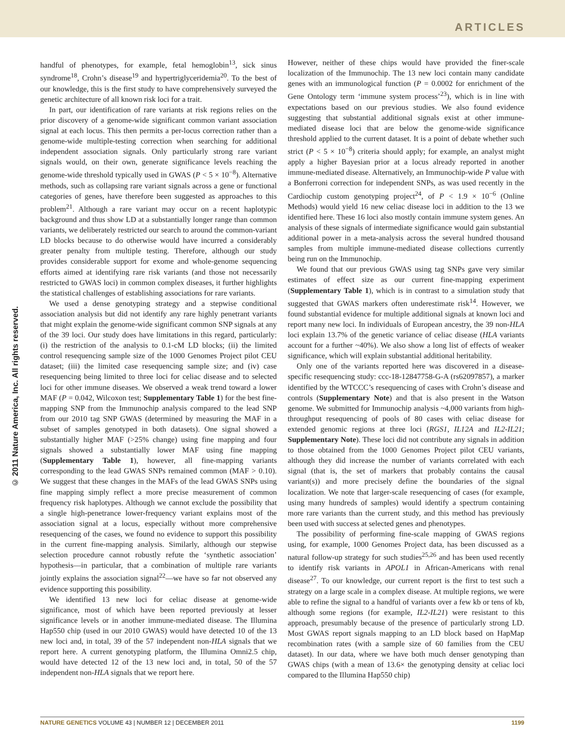ARTICLES
© 2011 Nature America, Inc. All rights reserved.
handful of phenotypes, for example, fetal hemoglobin<sup>13</sup>, sick sinus syndrome<sup>18</sup>, Crohn’s disease<sup>19</sup> and hypertriglyceridemia<sup>20</sup>. To the best of our knowledge, this is the first study to have comprehensively surveyed the genetic architecture of all known risk loci for a trait.
In part, our identification of rare variants at risk regions relies on the prior discovery of a genome-wide significant common variant association signal at each locus. This then permits a per-locus correction rather than a genome-wide multiple-testing correction when searching for additional independent association signals. Only particularly strong rare variant signals would, on their own, generate significance levels reaching the genome-wide threshold typically used in GWAS (P < 5 × 10<sup>−8</sup>). Alternative methods, such as collapsing rare variant signals across a gene or functional categories of genes, have therefore been suggested as approaches to this problem<sup>21</sup>. Although a rare variant may occur on a recent haplotypic background and thus show LD at a substantially longer range than common variants, we deliberately restricted our search to around the common-variant LD blocks because to do otherwise would have incurred a considerably greater penalty from multiple testing. Therefore, although our study provides considerable support for exome and whole-genome sequencing efforts aimed at identifying rare risk variants (and those not necessarily restricted to GWAS loci) in common complex diseases, it further highlights the statistical challenges of establishing associations for rare variants.
We used a dense genotyping strategy and a stepwise conditional association analysis but did not identify any rare highly penetrant variants that might explain the genome-wide significant common SNP signals at any of the 39 loci. Our study does have limitations in this regard, particularly: (i) the restriction of the analysis to 0.1-cM LD blocks; (ii) the limited control resequencing sample size of the 1000 Genomes Project pilot CEU dataset; (iii) the limited case resequencing sample size; and (iv) case resequencing being limited to three loci for celiac disease and to selected loci for other immune diseases. We observed a weak trend toward a lower MAF (P = 0.042, Wilcoxon test; Supplementary Table 1) for the best fine-mapping SNP from the Immunochip analysis compared to the lead SNP from our 2010 tag SNP GWAS (determined by measuring the MAF in a subset of samples genotyped in both datasets). One signal showed a substantially higher MAF (>25% change) using fine mapping and four signals showed a substantially lower MAF using fine mapping (Supplementary Table 1), however, all fine-mapping variants corresponding to the lead GWAS SNPs remained common (MAF > 0.10). We suggest that these changes in the MAFs of the lead GWAS SNPs using fine mapping simply reflect a more precise measurement of common frequency risk haplotypes. Although we cannot exclude the possibility that a single high-penetrance lower-frequency variant explains most of the association signal at a locus, especially without more comprehensive resequencing of the cases, we found no evidence to support this possibility in the current fine-mapping analysis. Similarly, although our stepwise selection procedure cannot robustly refute the ‘synthetic association’ hypothesis—in particular, that a combination of multiple rare variants jointly explains the association signal<sup>22</sup>—we have so far not observed any evidence supporting this possibility.
We identified 13 new loci for celiac disease at genome-wide significance, most of which have been reported previously at lesser significance levels or in another immune-mediated disease. The Illumina Hap550 chip (used in our 2010 GWAS) would have detected 10 of the 13 new loci and, in total, 39 of the 57 independent non-HLA signals that we report here. A current genotyping platform, the Illumina Omni2.5 chip, would have detected 12 of the 13 new loci and, in total, 50 of the 57 independent non-HLA signals that we report here.
However, neither of these chips would have provided the finer-scale localization of the Immunochip. The 13 new loci contain many candidate genes with an immunological function (P = 0.0002 for enrichment of the Gene Ontology term ‘immune system process’<sup>23</sup>), which is in line with expectations based on our previous studies. We also found evidence suggesting that substantial additional signals exist at other immune-mediated disease loci that are below the genome-wide significance threshold applied to the current dataset. It is a point of debate whether such strict (P < 5 × 10<sup>−8</sup>) criteria should apply; for example, an analyst might apply a higher Bayesian prior at a locus already reported in another immune-mediated disease. Alternatively, an Immunochip-wide P value with a Bonferroni correction for independent SNPs, as was used recently in the Cardiochip custom genotyping project<sup>24</sup>, of P < 1.9 × 10<sup>−6</sup> (Online Methods) would yield 16 new celiac disease loci in addition to the 13 we identified here. These 16 loci also mostly contain immune system genes. An analysis of these signals of intermediate significance would gain substantial additional power in a meta-analysis across the several hundred thousand samples from multiple immune-mediated disease collections currently being run on the Immunochip.
We found that our previous GWAS using tag SNPs gave very similar estimates of effect size as our current fine-mapping experiment (Supplementary Table 1), which is in contrast to a simulation study that suggested that GWAS markers often underestimate risk<sup>14</sup>. However, we found substantial evidence for multiple additional signals at known loci and report many new loci. In individuals of European ancestry, the 39 non-HLA loci explain 13.7% of the genetic variance of celiac disease (HLA variants account for a further ~40%). We also show a long list of effects of weaker significance, which will explain substantial additional heritability.
Only one of the variants reported here was discovered in a disease-specific resequencing study: ccc-18-12847758-G-A (rs62097857), a marker identified by the WTCCC’s resequencing of cases with Crohn’s disease and controls (Supplementary Note) and that is also present in the Watson genome. We submitted for Immunochip analysis ~4,000 variants from high-throughput resequencing of pools of 80 cases with celiac disease for extended genomic regions at three loci (RGS1, IL12A and IL2-IL21; Supplementary Note). These loci did not contribute any signals in addition to those obtained from the 1000 Genomes Project pilot CEU variants, although they did increase the number of variants correlated with each signal (that is, the set of markers that probably contains the causal variant(s)) and more precisely define the boundaries of the signal localization. We note that larger-scale resequencing of cases (for example, using many hundreds of samples) would identify a spectrum containing more rare variants than the current study, and this method has previously been used with success at selected genes and phenotypes.
The possibility of performing fine-scale mapping of GWAS regions using, for example, 1000 Genomes Project data, has been discussed as a natural follow-up strategy for such studies<sup>25,26</sup> and has been used recently to identify risk variants in APOL1 in African-Americans with renal disease<sup>27</sup>. To our knowledge, our current report is the first to test such a strategy on a large scale in a complex disease. At multiple regions, we were able to refine the signal to a handful of variants over a few kb or tens of kb, although some regions (for example, IL2-IL21) were resistant to this approach, presumably because of the presence of particularly strong LD. Most GWAS report signals mapping to an LD block based on HapMap recombination rates (with a sample size of 60 families from the CEU dataset). In our data, where we have both much denser genotyping than GWAS chips (with a mean of 13.6× the genotyping density at celiac loci compared to the Illumina Hap550 chip)
NATURE GENETICS VOLUME 43 | NUMBER 12 | DECEMBER 2011 1199